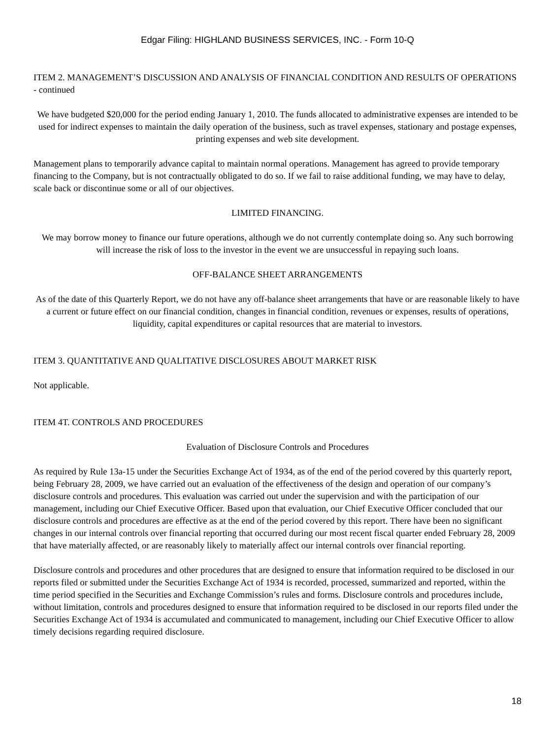Edgar Filing: HIGHLAND BUSINESS SERVICES, INC. - Form 10-Q
ITEM 2. MANAGEMENT’S DISCUSSION AND ANALYSIS OF FINANCIAL CONDITION AND RESULTS OF OPERATIONS - continued
We have budgeted $20,000 for the period ending January 1, 2010. The funds allocated to administrative expenses are intended to be used for indirect expenses to maintain the daily operation of the business, such as travel expenses, stationary and postage expenses, printing expenses and web site development.
Management plans to temporarily advance capital to maintain normal operations. Management has agreed to provide temporary financing to the Company, but is not contractually obligated to do so. If we fail to raise additional funding, we may have to delay, scale back or discontinue some or all of our objectives.
LIMITED FINANCING.
We may borrow money to finance our future operations, although we do not currently contemplate doing so. Any such borrowing will increase the risk of loss to the investor in the event we are unsuccessful in repaying such loans.
OFF-BALANCE SHEET ARRANGEMENTS
As of the date of this Quarterly Report, we do not have any off-balance sheet arrangements that have or are reasonable likely to have a current or future effect on our financial condition, changes in financial condition, revenues or expenses, results of operations, liquidity, capital expenditures or capital resources that are material to investors.
ITEM 3. QUANTITATIVE AND QUALITATIVE DISCLOSURES ABOUT MARKET RISK
Not applicable.
ITEM 4T. CONTROLS AND PROCEDURES
Evaluation of Disclosure Controls and Procedures
As required by Rule 13a-15 under the Securities Exchange Act of 1934, as of the end of the period covered by this quarterly report, being February 28, 2009, we have carried out an evaluation of the effectiveness of the design and operation of our company’s disclosure controls and procedures. This evaluation was carried out under the supervision and with the participation of our management, including our Chief Executive Officer. Based upon that evaluation, our Chief Executive Officer concluded that our disclosure controls and procedures are effective as at the end of the period covered by this report. There have been no significant changes in our internal controls over financial reporting that occurred during our most recent fiscal quarter ended February 28, 2009 that have materially affected, or are reasonably likely to materially affect our internal controls over financial reporting.
Disclosure controls and procedures and other procedures that are designed to ensure that information required to be disclosed in our reports filed or submitted under the Securities Exchange Act of 1934 is recorded, processed, summarized and reported, within the time period specified in the Securities and Exchange Commission’s rules and forms. Disclosure controls and procedures include, without limitation, controls and procedures designed to ensure that information required to be disclosed in our reports filed under the Securities Exchange Act of 1934 is accumulated and communicated to management, including our Chief Executive Officer to allow timely decisions regarding required disclosure.
18